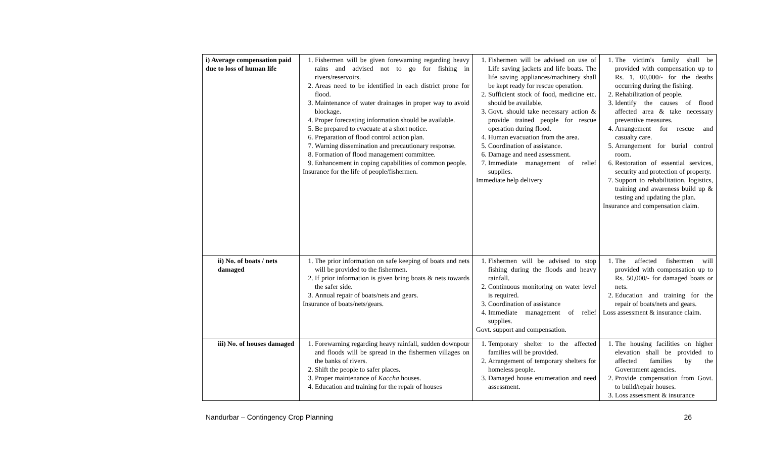| i) Average compensation paid due to loss of human life | 1. Fishermen will be given forewarning regarding heavy rains and advised not to go for fishing in rivers/reservoirs. 2. Areas need to be identified in each district prone for flood. 3. Maintenance of water drainages in proper way to avoid blockage. 4. Proper forecasting information should be available. 5. Be prepared to evacuate at a short notice. 6. Preparation of flood control action plan. 7. Warning dissemination and precautionary response. 8. Formation of flood management committee. 9. Enhancement in coping capabilities of common people. Insurance for the life of people/fishermen. | 1. Fishermen will be advised on use of Life saving jackets and life boats. The life saving appliances/machinery shall be kept ready for rescue operation. 2. Sufficient stock of food, medicine etc. should be available. 3. Govt. should take necessary action & provide trained people for rescue operation during flood. 4. Human evacuation from the area. 5. Coordination of assistance. 6. Damage and need assessment. 7. Immediate management of relief supplies. Immediate help delivery | 1. The victim's family shall be provided with compensation up to Rs. 1, 00,000/- for the deaths occurring during the fishing. 2. Rehabilitation of people. 3. Identify the causes of flood affected area & take necessary preventive measures. 4. Arrangement for rescue and casualty care. 5. Arrangement for burial control room. 6. Restoration of essential services, security and protection of property. 7. Support to rehabilitation, logistics, training and awareness build up & testing and updating the plan. Insurance and compensation claim. |
| ii) No. of boats / nets damaged | 1. The prior information on safe keeping of boats and nets will be provided to the fishermen. 2. If prior information is given bring boats & nets towards the safer side. 3. Annual repair of boats/nets and gears. Insurance of boats/nets/gears. | 1. Fishermen will be advised to stop fishing during the floods and heavy rainfall. 2. Continuous monitoring on water level is required. 3. Coordination of assistance 4. Immediate management of relief supplies. Govt. support and compensation. | 1. The affected fishermen will provided with compensation up to Rs. 50,000/- for damaged boats or nets. 2. Education and training for the repair of boats/nets and gears. Loss assessment & insurance claim. |
| iii) No. of houses damaged | 1. Forewarning regarding heavy rainfall, sudden downpour and floods will be spread in the fishermen villages on the banks of rivers. 2. Shift the people to safer places. 3. Proper maintenance of Kaccha houses. 4. Education and training for the repair of houses | 1. Temporary shelter to the affected families will be provided. 2. Arrangement of temporary shelters for homeless people. 3. Damaged house enumeration and need assessment. | 1. The housing facilities on higher elevation shall be provided to affected families by the Government agencies. 2. Provide compensation from Govt. to build/repair houses. 3. Loss assessment & insurance |
Nandurbar – Contingency Crop Planning 26